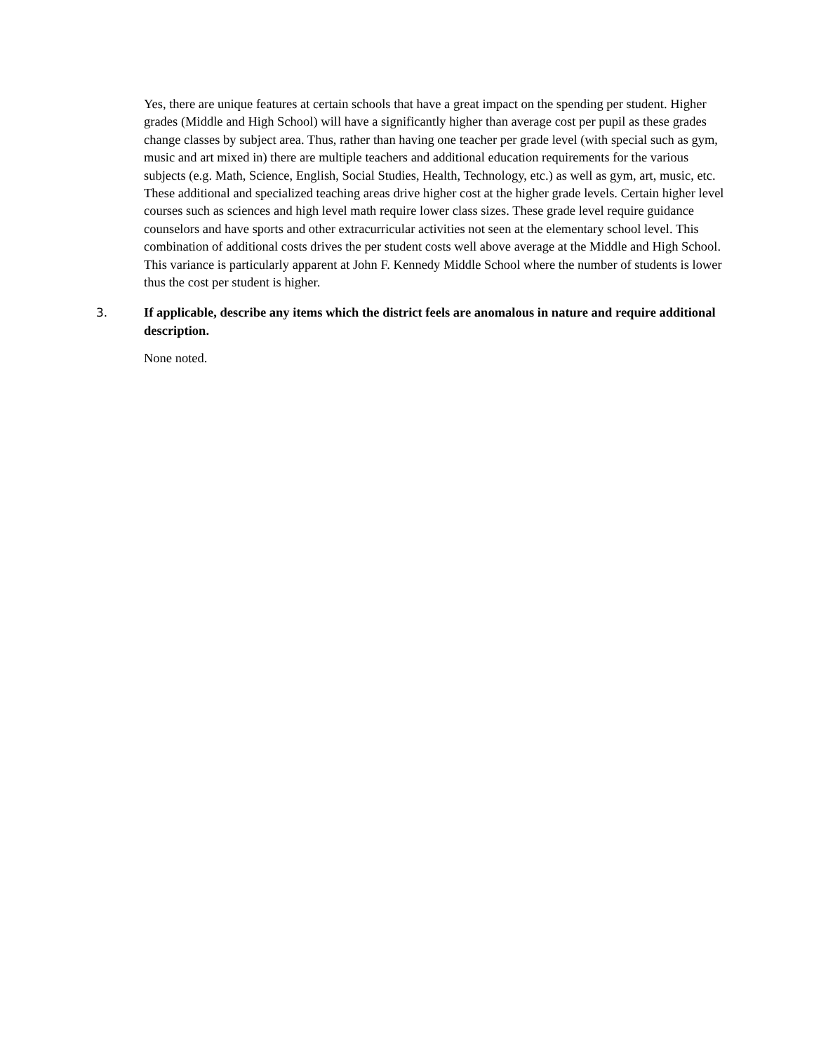Yes, there are unique features at certain schools that have a great impact on the spending per student. Higher grades (Middle and High School) will have a significantly higher than average cost per pupil as these grades change classes by subject area. Thus, rather than having one teacher per grade level (with special such as gym, music and art mixed in) there are multiple teachers and additional education requirements for the various subjects (e.g. Math, Science, English, Social Studies, Health, Technology, etc.) as well as gym, art, music, etc. These additional and specialized teaching areas drive higher cost at the higher grade levels. Certain higher level courses such as sciences and high level math require lower class sizes. These grade level require guidance counselors and have sports and other extracurricular activities not seen at the elementary school level. This combination of additional costs drives the per student costs well above average at the Middle and High School. This variance is particularly apparent at John F. Kennedy Middle School where the number of students is lower thus the cost per student is higher.
3. If applicable, describe any items which the district feels are anomalous in nature and require additional description.
None noted.